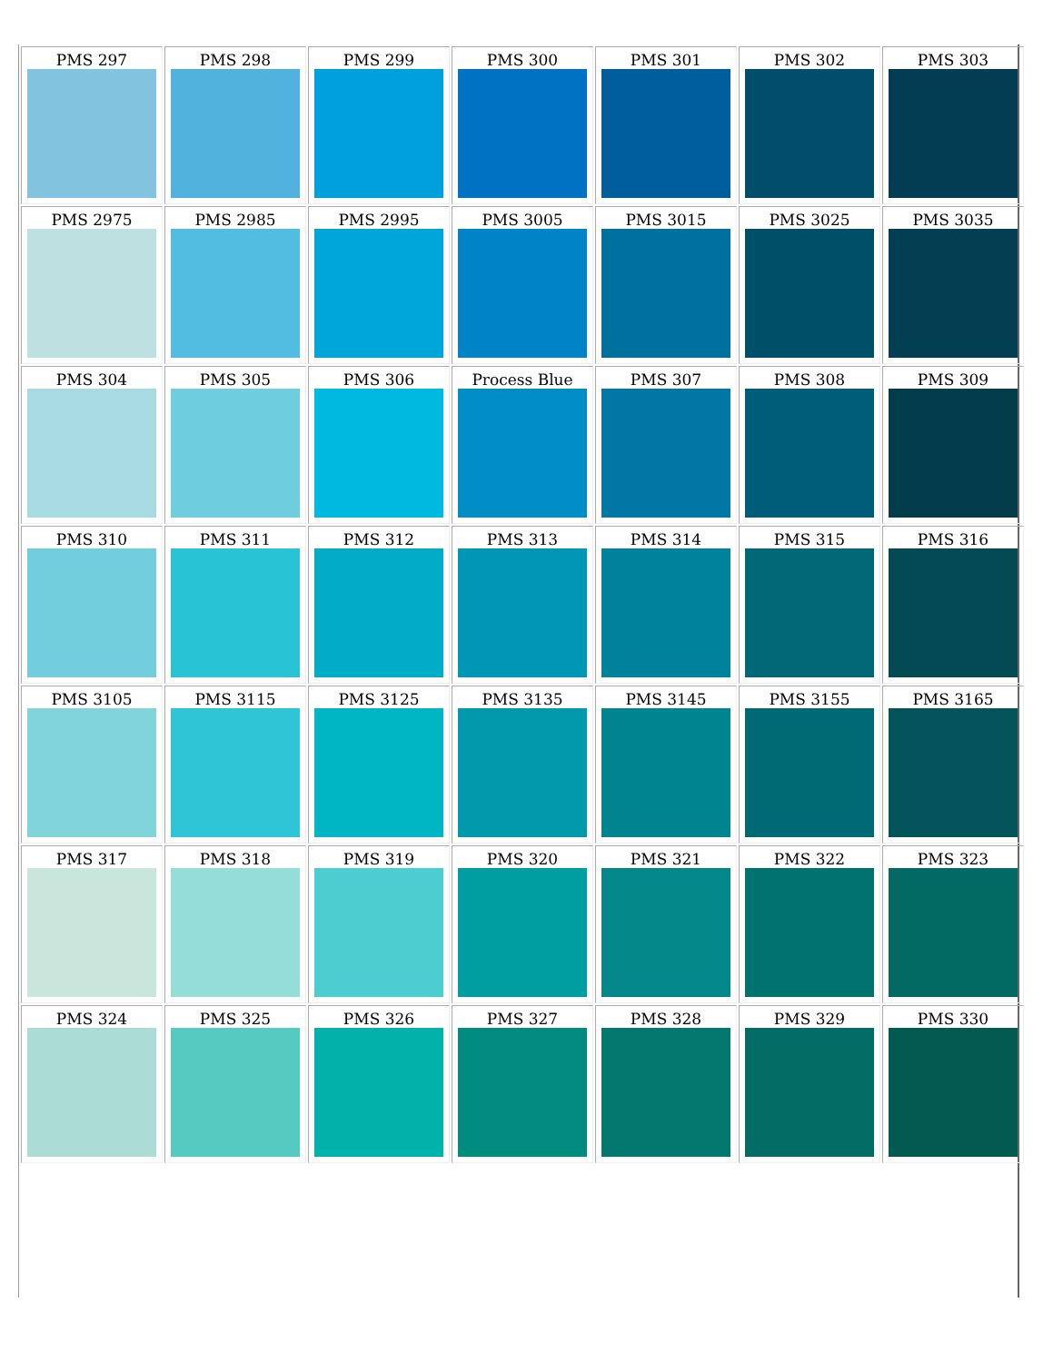| PMS 297 | PMS 298 | PMS 299 | PMS 300 | PMS 301 | PMS 302 | PMS 303 |
| PMS 2975 | PMS 2985 | PMS 2995 | PMS 3005 | PMS 3015 | PMS 3025 | PMS 3035 |
| PMS 304 | PMS 305 | PMS 306 | Process Blue | PMS 307 | PMS 308 | PMS 309 |
| PMS 310 | PMS 311 | PMS 312 | PMS 313 | PMS 314 | PMS 315 | PMS 316 |
| PMS 3105 | PMS 3115 | PMS 3125 | PMS 3135 | PMS 3145 | PMS 3155 | PMS 3165 |
| PMS 317 | PMS 318 | PMS 319 | PMS 320 | PMS 321 | PMS 322 | PMS 323 |
| PMS 324 | PMS 325 | PMS 326 | PMS 327 | PMS 328 | PMS 329 | PMS 330 |